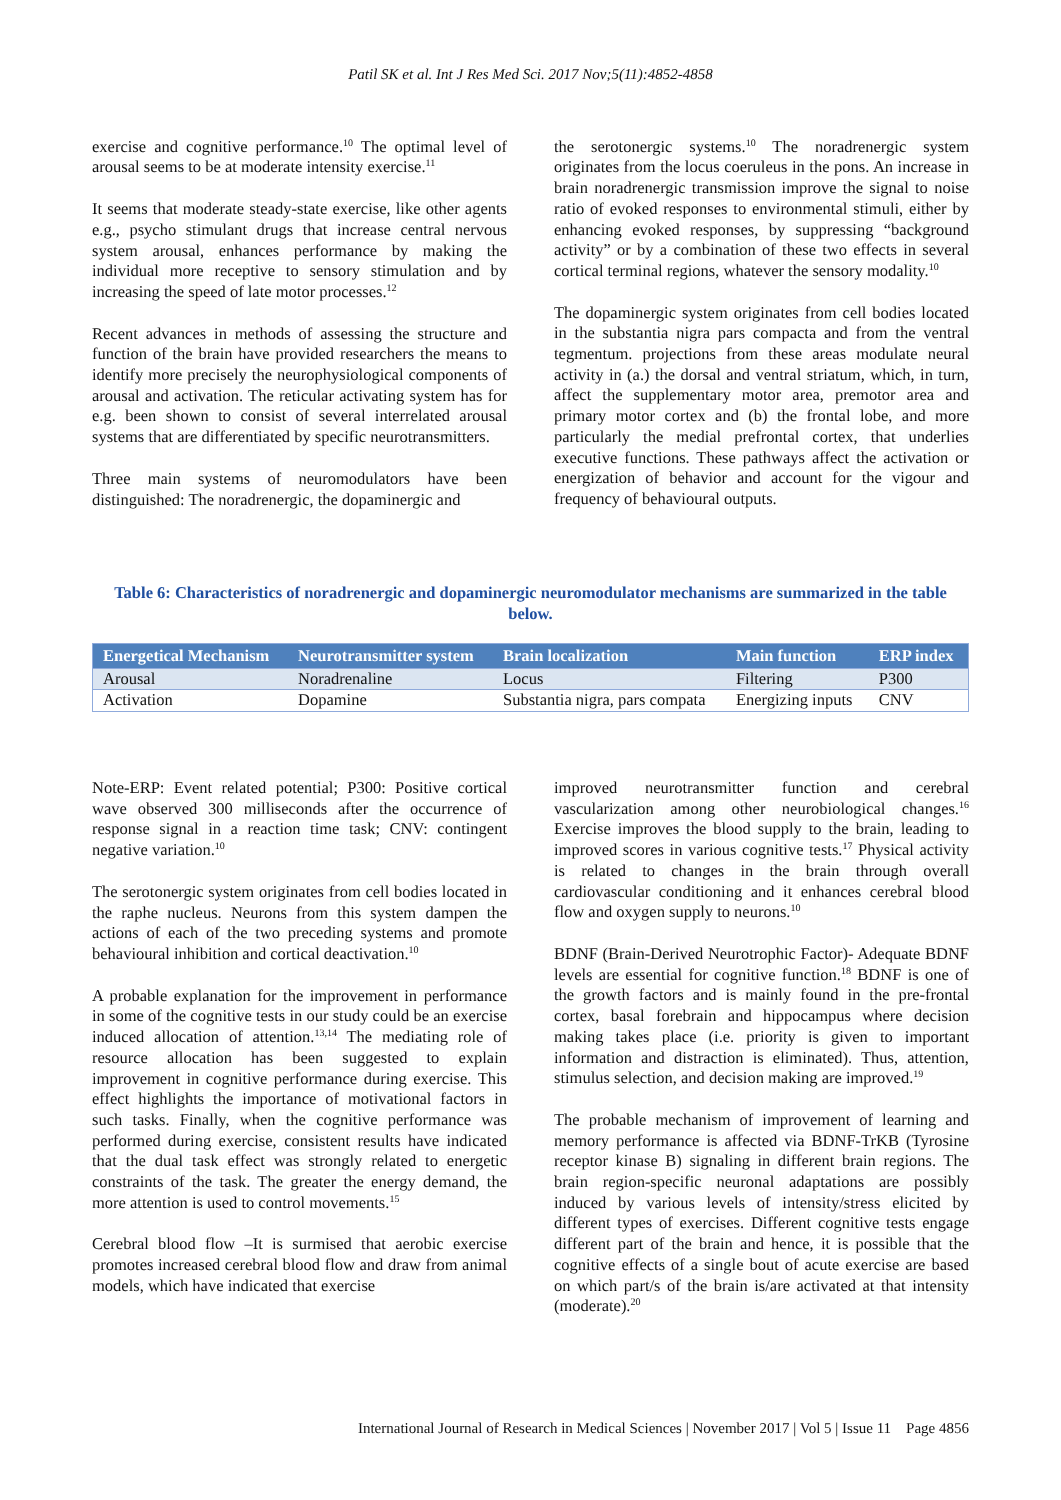Patil SK et al. Int J Res Med Sci. 2017 Nov;5(11):4852-4858
exercise and cognitive performance.<sup>10</sup> The optimal level of arousal seems to be at moderate intensity exercise.<sup>11</sup>
It seems that moderate steady-state exercise, like other agents e.g., psycho stimulant drugs that increase central nervous system arousal, enhances performance by making the individual more receptive to sensory stimulation and by increasing the speed of late motor processes.<sup>12</sup>
Recent advances in methods of assessing the structure and function of the brain have provided researchers the means to identify more precisely the neurophysiological components of arousal and activation. The reticular activating system has for e.g. been shown to consist of several interrelated arousal systems that are differentiated by specific neurotransmitters.
Three main systems of neuromodulators have been distinguished: The noradrenergic, the dopaminergic and
the serotonergic systems.<sup>10</sup> The noradrenergic system originates from the locus coeruleus in the pons. An increase in brain noradrenergic transmission improve the signal to noise ratio of evoked responses to environmental stimuli, either by enhancing evoked responses, by suppressing “background activity” or by a combination of these two effects in several cortical terminal regions, whatever the sensory modality.<sup>10</sup>
The dopaminergic system originates from cell bodies located in the substantia nigra pars compacta and from the ventral tegmentum. projections from these areas modulate neural activity in (a.) the dorsal and ventral striatum, which, in turn, affect the supplementary motor area, premotor area and primary motor cortex and (b) the frontal lobe, and more particularly the medial prefrontal cortex, that underlies executive functions. These pathways affect the activation or energization of behavior and account for the vigour and frequency of behavioural outputs.
Table 6: Characteristics of noradrenergic and dopaminergic neuromodulator mechanisms are summarized in the table below.
| Energetical Mechanism | Neurotransmitter system | Brain localization | Main function | ERP index |
| --- | --- | --- | --- | --- |
| Arousal | Noradrenaline | Locus | Filtering | P300 |
| Activation | Dopamine | Substantia nigra, pars compata | Energizing inputs | CNV |
Note-ERP: Event related potential; P300: Positive cortical wave observed 300 milliseconds after the occurrence of response signal in a reaction time task; CNV: contingent negative variation.<sup>10</sup>
The serotonergic system originates from cell bodies located in the raphe nucleus. Neurons from this system dampen the actions of each of the two preceding systems and promote behavioural inhibition and cortical deactivation.<sup>10</sup>
A probable explanation for the improvement in performance in some of the cognitive tests in our study could be an exercise induced allocation of attention.<sup>13,14</sup> The mediating role of resource allocation has been suggested to explain improvement in cognitive performance during exercise. This effect highlights the importance of motivational factors in such tasks. Finally, when the cognitive performance was performed during exercise, consistent results have indicated that the dual task effect was strongly related to energetic constraints of the task. The greater the energy demand, the more attention is used to control movements.<sup>15</sup>
Cerebral blood flow –It is surmised that aerobic exercise promotes increased cerebral blood flow and draw from animal models, which have indicated that exercise
improved neurotransmitter function and cerebral vascularization among other neurobiological changes.<sup>16</sup> Exercise improves the blood supply to the brain, leading to improved scores in various cognitive tests.<sup>17</sup> Physical activity is related to changes in the brain through overall cardiovascular conditioning and it enhances cerebral blood flow and oxygen supply to neurons.<sup>10</sup>
BDNF (Brain-Derived Neurotrophic Factor)- Adequate BDNF levels are essential for cognitive function.<sup>18</sup> BDNF is one of the growth factors and is mainly found in the pre-frontal cortex, basal forebrain and hippocampus where decision making takes place (i.e. priority is given to important information and distraction is eliminated). Thus, attention, stimulus selection, and decision making are improved.<sup>19</sup>
The probable mechanism of improvement of learning and memory performance is affected via BDNF-TrKB (Tyrosine receptor kinase B) signaling in different brain regions. The brain region-specific neuronal adaptations are possibly induced by various levels of intensity/stress elicited by different types of exercises. Different cognitive tests engage different part of the brain and hence, it is possible that the cognitive effects of a single bout of acute exercise are based on which part/s of the brain is/are activated at that intensity (moderate).<sup>20</sup>
International Journal of Research in Medical Sciences | November 2017 | Vol 5 | Issue 11 Page 4856